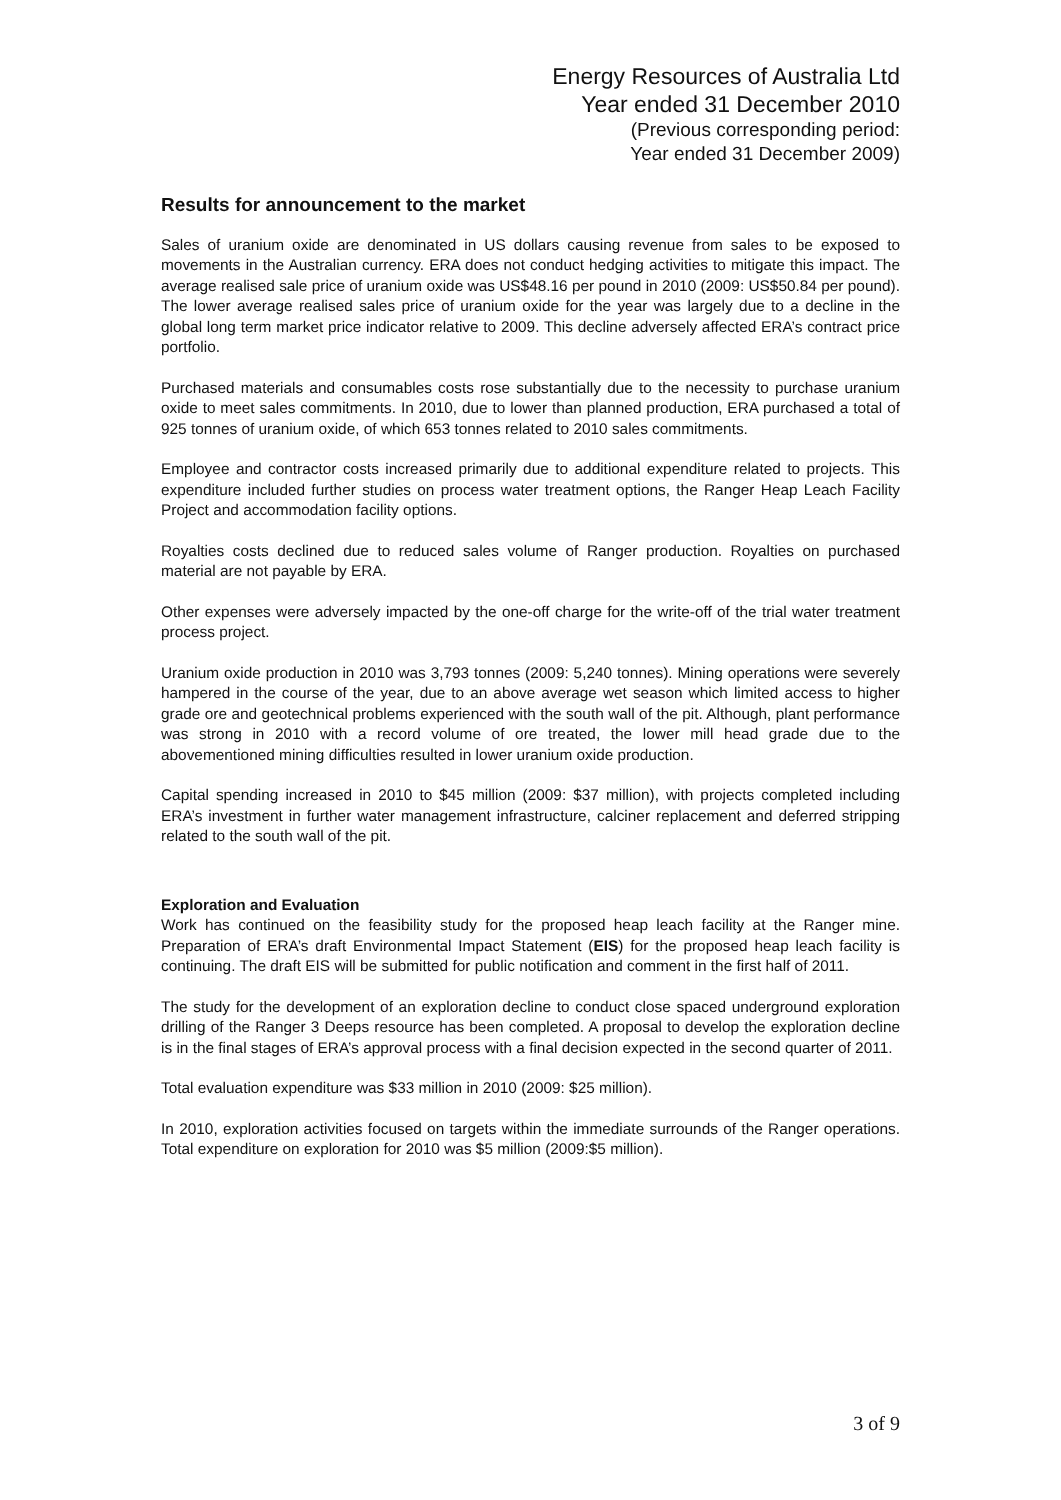Energy Resources of Australia Ltd
Year ended 31 December 2010
(Previous corresponding period:
Year ended 31 December 2009)
Results for announcement to the market
Sales of uranium oxide are denominated in US dollars causing revenue from sales to be exposed to movements in the Australian currency. ERA does not conduct hedging activities to mitigate this impact. The average realised sale price of uranium oxide was US$48.16 per pound in 2010 (2009: US$50.84 per pound). The lower average realised sales price of uranium oxide for the year was largely due to a decline in the global long term market price indicator relative to 2009. This decline adversely affected ERA’s contract price portfolio.
Purchased materials and consumables costs rose substantially due to the necessity to purchase uranium oxide to meet sales commitments. In 2010, due to lower than planned production, ERA purchased a total of 925 tonnes of uranium oxide, of which 653 tonnes related to 2010 sales commitments.
Employee and contractor costs increased primarily due to additional expenditure related to projects. This expenditure included further studies on process water treatment options, the Ranger Heap Leach Facility Project and accommodation facility options.
Royalties costs declined due to reduced sales volume of Ranger production. Royalties on purchased material are not payable by ERA.
Other expenses were adversely impacted by the one-off charge for the write-off of the trial water treatment process project.
Uranium oxide production in 2010 was 3,793 tonnes (2009: 5,240 tonnes). Mining operations were severely hampered in the course of the year, due to an above average wet season which limited access to higher grade ore and geotechnical problems experienced with the south wall of the pit. Although, plant performance was strong in 2010 with a record volume of ore treated, the lower mill head grade due to the abovementioned mining difficulties resulted in lower uranium oxide production.
Capital spending increased in 2010 to $45 million (2009: $37 million), with projects completed including ERA’s investment in further water management infrastructure, calciner replacement and deferred stripping related to the south wall of the pit.
Exploration and Evaluation
Work has continued on the feasibility study for the proposed heap leach facility at the Ranger mine. Preparation of ERA’s draft Environmental Impact Statement (EIS) for the proposed heap leach facility is continuing. The draft EIS will be submitted for public notification and comment in the first half of 2011.
The study for the development of an exploration decline to conduct close spaced underground exploration drilling of the Ranger 3 Deeps resource has been completed. A proposal to develop the exploration decline is in the final stages of ERA’s approval process with a final decision expected in the second quarter of 2011.
Total evaluation expenditure was $33 million in 2010 (2009: $25 million).
In 2010, exploration activities focused on targets within the immediate surrounds of the Ranger operations. Total expenditure on exploration for 2010 was $5 million (2009:$5 million).
3 of 9